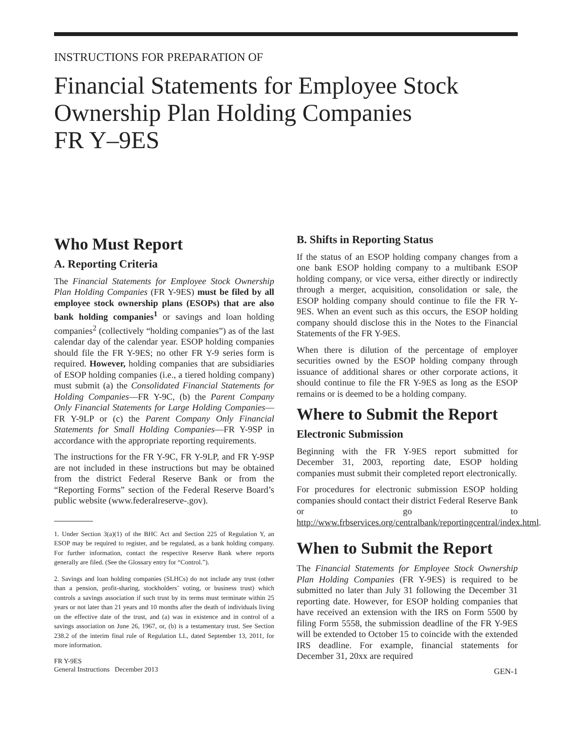INSTRUCTIONS FOR PREPARATION OF
Financial Statements for Employee Stock Ownership Plan Holding Companies
FR Y–9ES
Who Must Report
A. Reporting Criteria
The Financial Statements for Employee Stock Ownership Plan Holding Companies (FR Y-9ES) must be filed by all employee stock ownership plans (ESOPs) that are also bank holding companies<sup>1</sup> or savings and loan holding companies<sup>2</sup> (collectively “holding companies”) as of the last calendar day of the calendar year. ESOP holding companies should file the FR Y-9ES; no other FR Y-9 series form is required. However, holding companies that are subsidiaries of ESOP holding companies (i.e., a tiered holding company) must submit (a) the Consolidated Financial Statements for Holding Companies—FR Y-9C, (b) the Parent Company Only Financial Statements for Large Holding Companies—FR Y-9LP or (c) the Parent Company Only Financial Statements for Small Holding Companies—FR Y-9SP in accordance with the appropriate reporting requirements.
The instructions for the FR Y-9C, FR Y-9LP, and FR Y-9SP are not included in these instructions but may be obtained from the district Federal Reserve Bank or from the “Reporting Forms” section of the Federal Reserve Board’s public website (www.federalreserve-.gov).
1. Under Section 3(a)(1) of the BHC Act and Section 225 of Regulation Y, an ESOP may be required to register, and be regulated, as a bank holding company. For further information, contact the respective Reserve Bank where reports generally are filed. (See the Glossary entry for “Control.”).
2. Savings and loan holding companies (SLHCs) do not include any trust (other than a pension, profit-sharing, stockholders’ voting, or business trust) which controls a savings association if such trust by its terms must terminate within 25 years or not later than 21 years and 10 months after the death of individuals living on the effective date of the trust, and (a) was in existence and in control of a savings association on June 26, 1967, or, (b) is a testamentary trust. See Section 238.2 of the interim final rule of Regulation LL, dated September 13, 2011, for more information.
FR Y-9ES
General Instructions December 2013
B. Shifts in Reporting Status
If the status of an ESOP holding company changes from a one bank ESOP holding company to a multibank ESOP holding company, or vice versa, either directly or indirectly through a merger, acquisition, consolidation or sale, the ESOP holding company should continue to file the FR Y-9ES. When an event such as this occurs, the ESOP holding company should disclose this in the Notes to the Financial Statements of the FR Y-9ES.
When there is dilution of the percentage of employer securities owned by the ESOP holding company through issuance of additional shares or other corporate actions, it should continue to file the FR Y-9ES as long as the ESOP remains or is deemed to be a holding company.
Where to Submit the Report
Electronic Submission
Beginning with the FR Y-9ES report submitted for December 31, 2003, reporting date, ESOP holding companies must submit their completed report electronically.
For procedures for electronic submission ESOP holding companies should contact their district Federal Reserve Bank or go to http://www.frbservices.org/centralbank/reportingcentral/index.html.
When to Submit the Report
The Financial Statements for Employee Stock Ownership Plan Holding Companies (FR Y-9ES) is required to be submitted no later than July 31 following the December 31 reporting date. However, for ESOP holding companies that have received an extension with the IRS on Form 5500 by filing Form 5558, the submission deadline of the FR Y-9ES will be extended to October 15 to coincide with the extended IRS deadline. For example, financial statements for December 31, 20xx are required
GEN-1